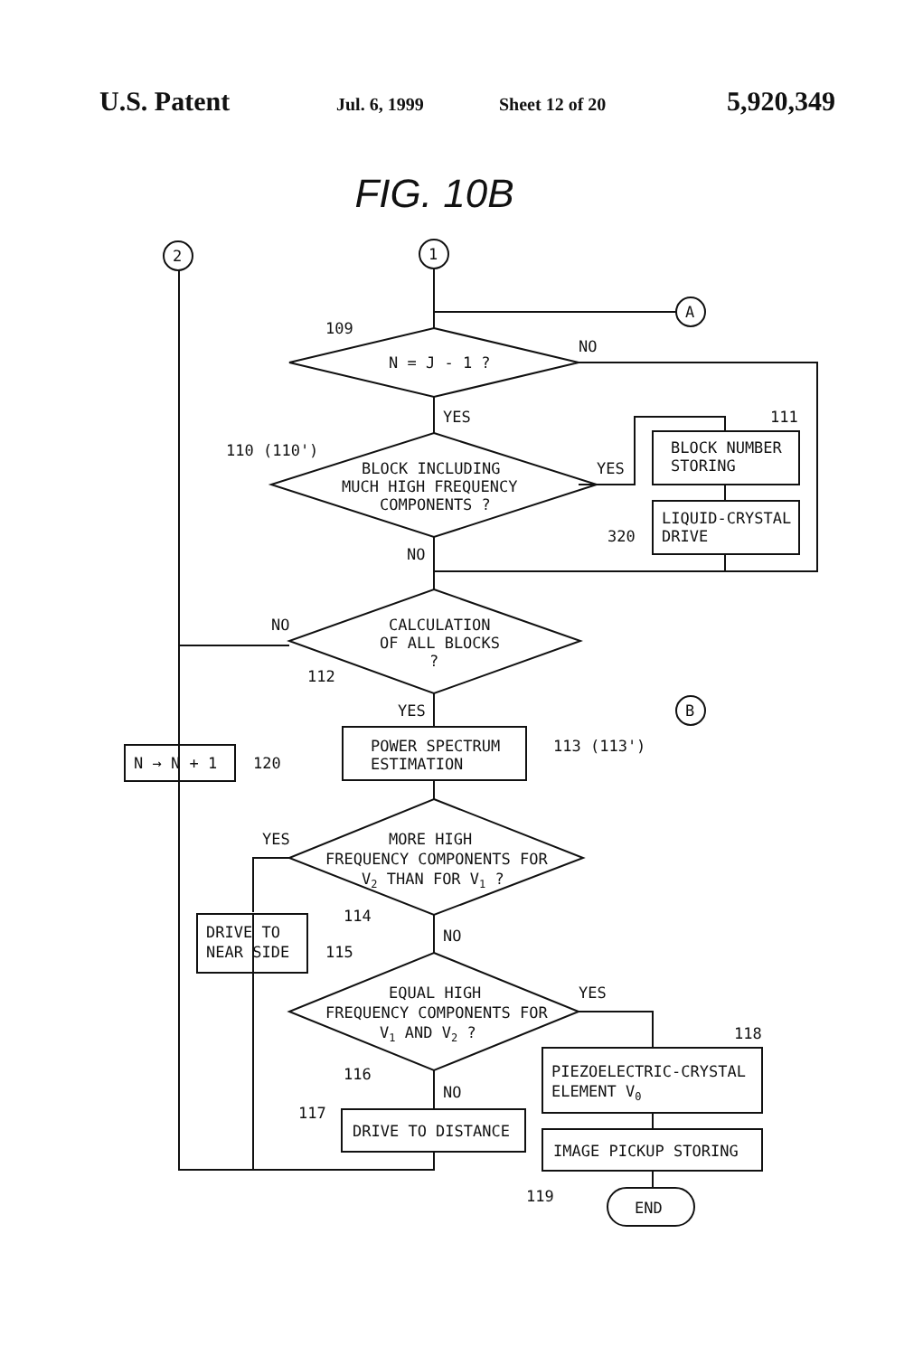U.S. Patent Jul. 6, 1999 Sheet 12 of 20 5,920,349
FIG. 10B
2
1
A
B
109
N = J - 1 ?
NO
YES
110 (110')
BLOCK INCLUDING
MUCH HIGH FREQUENCY
COMPONENTS ?
YES
111
BLOCK NUMBER
STORING
LIQUID-CRYSTAL
DRIVE
320
NO
NO
CALCULATION
OF ALL BLOCKS
?
112
YES
POWER SPECTRUM
ESTIMATION
113 (113')
N → N + 1
120
YES
MORE HIGH
FREQUENCY COMPONENTS FOR
V2 THAN FOR V1 ?
114
NO
DRIVE TO
NEAR SIDE
115
EQUAL HIGH
FREQUENCY COMPONENTS FOR
V1 AND V2 ?
YES
118
PIEZOELECTRIC-CRYSTAL
ELEMENT V0
116
NO
117
DRIVE TO DISTANCE
IMAGE PICKUP STORING
119
END